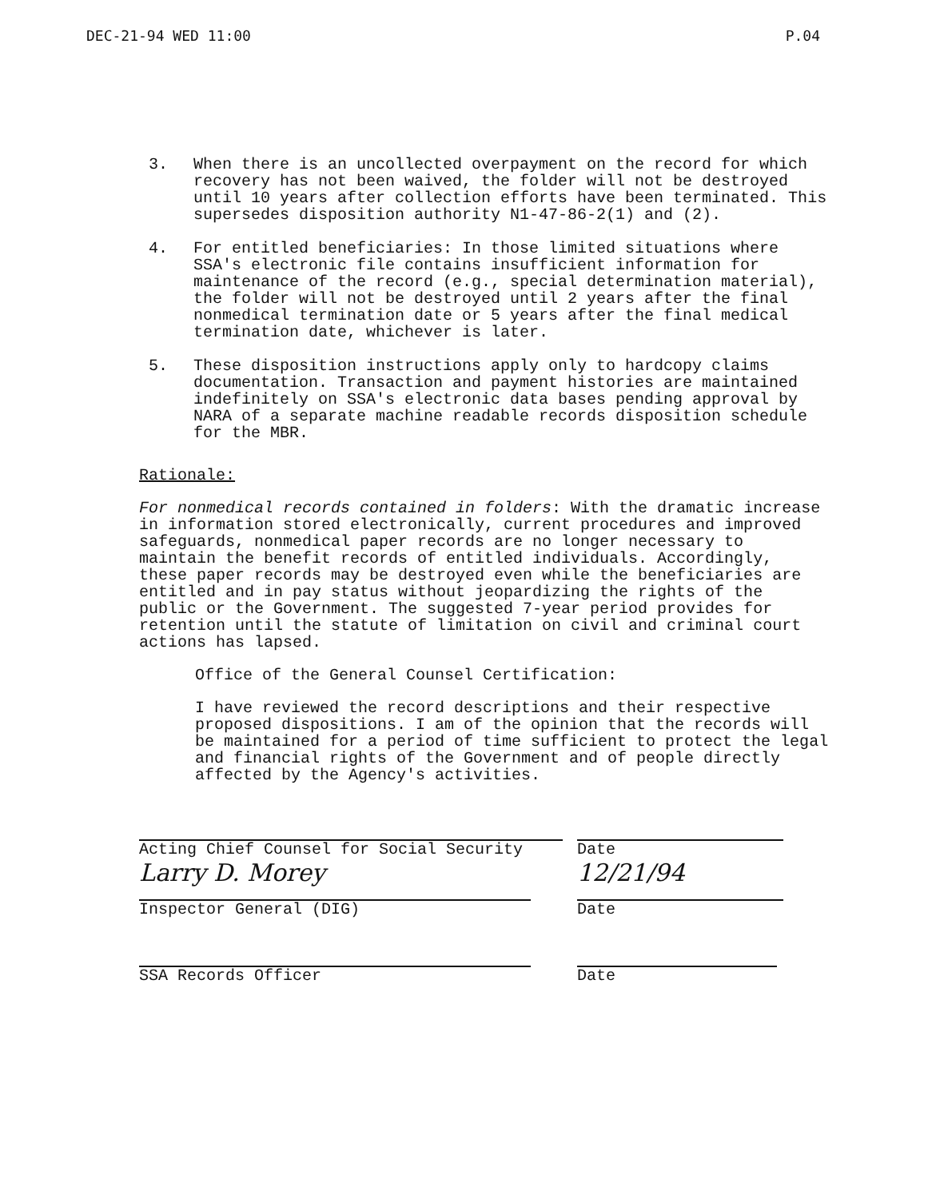DEC-21-94 WED 11:00 P.04
3. When there is an uncollected overpayment on the record for which recovery has not been waived, the folder will not be destroyed until 10 years after collection efforts have been terminated. This supersedes disposition authority N1-47-86-2(1) and (2).
4. For entitled beneficiaries: In those limited situations where SSA's electronic file contains insufficient information for maintenance of the record (e.g., special determination material), the folder will not be destroyed until 2 years after the final nonmedical termination date or 5 years after the final medical termination date, whichever is later.
5. These disposition instructions apply only to hardcopy claims documentation. Transaction and payment histories are maintained indefinitely on SSA's electronic data bases pending approval by NARA of a separate machine readable records disposition schedule for the MBR.
Rationale:
For nonmedical records contained in folders: With the dramatic increase in information stored electronically, current procedures and improved safeguards, nonmedical paper records are no longer necessary to maintain the benefit records of entitled individuals. Accordingly, these paper records may be destroyed even while the beneficiaries are entitled and in pay status without jeopardizing the rights of the public or the Government. The suggested 7-year period provides for retention until the statute of limitation on civil and criminal court actions has lapsed.
Office of the General Counsel Certification:
I have reviewed the record descriptions and their respective proposed dispositions. I am of the opinion that the records will be maintained for a period of time sufficient to protect the legal and financial rights of the Government and of people directly affected by the Agency's activities.
Acting Chief Counsel for Social Security Date
Larry D. Morey
Inspector General (DIG)
12/21/94
Date
SSA Records Officer Date